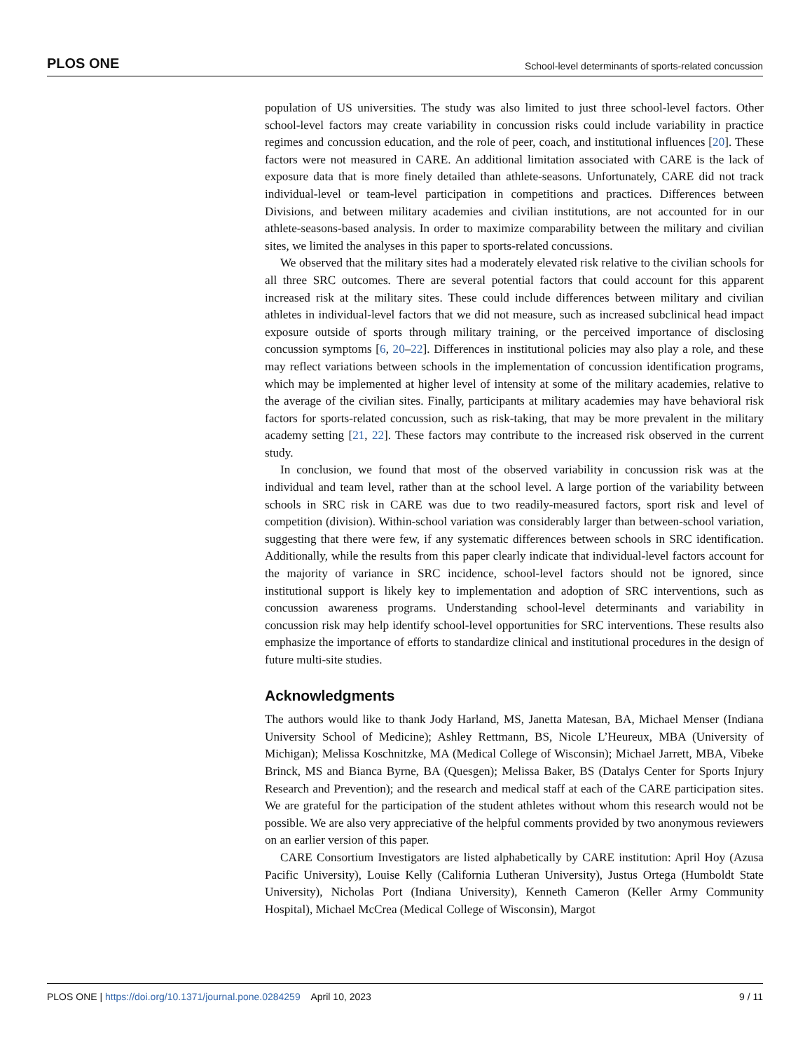PLOS ONE School-level determinants of sports-related concussion
population of US universities. The study was also limited to just three school-level factors. Other school-level factors may create variability in concussion risks could include variability in practice regimes and concussion education, and the role of peer, coach, and institutional influences [20]. These factors were not measured in CARE. An additional limitation associated with CARE is the lack of exposure data that is more finely detailed than athlete-seasons. Unfortunately, CARE did not track individual-level or team-level participation in competitions and practices. Differences between Divisions, and between military academies and civilian institutions, are not accounted for in our athlete-seasons-based analysis. In order to maximize comparability between the military and civilian sites, we limited the analyses in this paper to sports-related concussions.
We observed that the military sites had a moderately elevated risk relative to the civilian schools for all three SRC outcomes. There are several potential factors that could account for this apparent increased risk at the military sites. These could include differences between military and civilian athletes in individual-level factors that we did not measure, such as increased subclinical head impact exposure outside of sports through military training, or the perceived importance of disclosing concussion symptoms [6, 20–22]. Differences in institutional policies may also play a role, and these may reflect variations between schools in the implementation of concussion identification programs, which may be implemented at higher level of intensity at some of the military academies, relative to the average of the civilian sites. Finally, participants at military academies may have behavioral risk factors for sports-related concussion, such as risk-taking, that may be more prevalent in the military academy setting [21, 22]. These factors may contribute to the increased risk observed in the current study.
In conclusion, we found that most of the observed variability in concussion risk was at the individual and team level, rather than at the school level. A large portion of the variability between schools in SRC risk in CARE was due to two readily-measured factors, sport risk and level of competition (division). Within-school variation was considerably larger than between-school variation, suggesting that there were few, if any systematic differences between schools in SRC identification. Additionally, while the results from this paper clearly indicate that individual-level factors account for the majority of variance in SRC incidence, school-level factors should not be ignored, since institutional support is likely key to implementation and adoption of SRC interventions, such as concussion awareness programs. Understanding school-level determinants and variability in concussion risk may help identify school-level opportunities for SRC interventions. These results also emphasize the importance of efforts to standardize clinical and institutional procedures in the design of future multi-site studies.
Acknowledgments
The authors would like to thank Jody Harland, MS, Janetta Matesan, BA, Michael Menser (Indiana University School of Medicine); Ashley Rettmann, BS, Nicole L’Heureux, MBA (University of Michigan); Melissa Koschnitzke, MA (Medical College of Wisconsin); Michael Jarrett, MBA, Vibeke Brinck, MS and Bianca Byrne, BA (Quesgen); Melissa Baker, BS (Datalys Center for Sports Injury Research and Prevention); and the research and medical staff at each of the CARE participation sites. We are grateful for the participation of the student athletes without whom this research would not be possible. We are also very appreciative of the helpful comments provided by two anonymous reviewers on an earlier version of this paper.
CARE Consortium Investigators are listed alphabetically by CARE institution: April Hoy (Azusa Pacific University), Louise Kelly (California Lutheran University), Justus Ortega (Humboldt State University), Nicholas Port (Indiana University), Kenneth Cameron (Keller Army Community Hospital), Michael McCrea (Medical College of Wisconsin), Margot
PLOS ONE | https://doi.org/10.1371/journal.pone.0284259 April 10, 2023 9 / 11